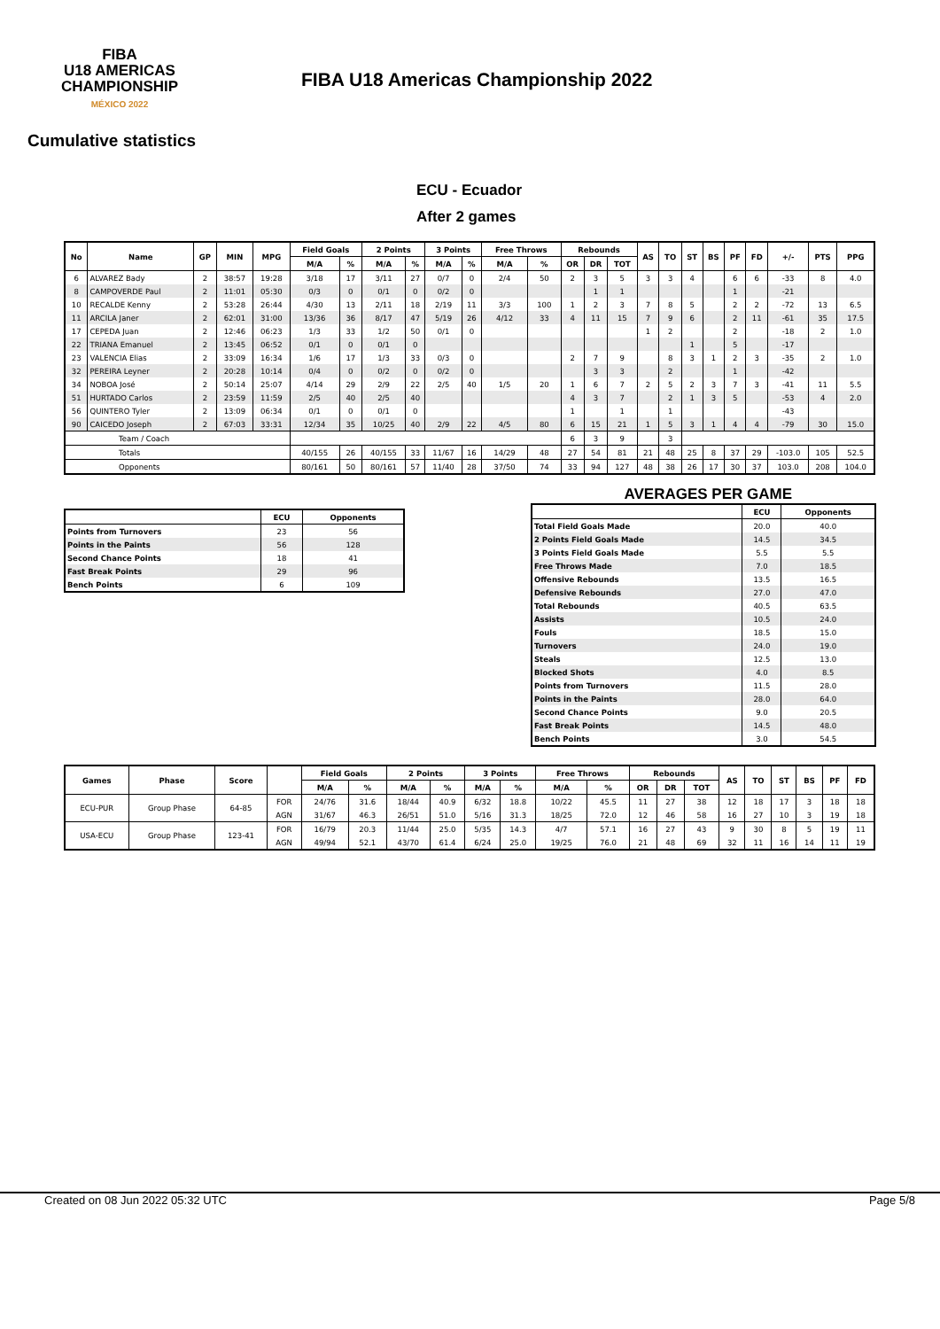FIBA
U18 AMERICAS
CHAMPIONSHIP
MÉXICO 2022
FIBA U18 Americas Championship 2022
Cumulative statistics
ECU - Ecuador
After 2 games
| No | Name | GP | MIN | MPG | Field Goals | | 2 Points | | 3 Points | | Free Throws | | Rebounds | | | AS | TO | ST | BS | PF | FD | +/- | PTS | PPG |
| --- | --- | --- | --- | --- | --- | --- | --- | --- | --- | --- | --- | --- | --- | --- | --- | --- | --- | --- | --- | --- | --- | --- | --- | --- |
| | | | | | M/A | % | M/A | % | M/A | % | M/A | % | OR | DR | TOT | | | | | | | | | |
| 6 | ALVAREZ Bady | 2 | 38:57 | 19:28 | 3/18 | 17 | 3/11 | 27 | 0/7 | 0 | 2/4 | 50 | 2 | 3 | 5 | 3 | 3 | 4 | | 6 | 6 | -33 | 8 | 4.0 |
| 8 | CAMPOVERDE Paul | 2 | 11:01 | 05:30 | 0/3 | 0 | 0/1 | 0 | 0/2 | 0 | | | | 1 | 1 | | | | | 1 | | -21 | | |
| 10 | RECALDE Kenny | 2 | 53:28 | 26:44 | 4/30 | 13 | 2/11 | 18 | 2/19 | 11 | 3/3 | 100 | 1 | 2 | 3 | 7 | 8 | 5 | | 2 | 2 | -72 | 13 | 6.5 |
| 11 | ARCILA Janer | 2 | 62:01 | 31:00 | 13/36 | 36 | 8/17 | 47 | 5/19 | 26 | 4/12 | 33 | 4 | 11 | 15 | 7 | 9 | 6 | | 2 | 11 | -61 | 35 | 17.5 |
| 17 | CEPEDA Juan | 2 | 12:46 | 06:23 | 1/3 | 33 | 1/2 | 50 | 0/1 | 0 | | | | | | 1 | 2 | | | 2 | | -18 | 2 | 1.0 |
| 22 | TRIANA Emanuel | 2 | 13:45 | 06:52 | 0/1 | 0 | 0/1 | 0 | | | | | | | | | | 1 | | 5 | | -17 | | |
| 23 | VALENCIA Elias | 2 | 33:09 | 16:34 | 1/6 | 17 | 1/3 | 33 | 0/3 | 0 | | | 2 | 7 | 9 | | 8 | 3 | 1 | 2 | 3 | -35 | 2 | 1.0 |
| 32 | PEREIRA Leyner | 2 | 20:28 | 10:14 | 0/4 | 0 | 0/2 | 0 | 0/2 | 0 | | | | 3 | 3 | | 2 | | | 1 | | -42 | | |
| 34 | NOBOA José | 2 | 50:14 | 25:07 | 4/14 | 29 | 2/9 | 22 | 2/5 | 40 | 1/5 | 20 | 1 | 6 | 7 | 2 | 5 | 2 | 3 | 7 | 3 | -41 | 11 | 5.5 |
| 51 | HURTADO Carlos | 2 | 23:59 | 11:59 | 2/5 | 40 | 2/5 | 40 | | | | | 4 | 3 | 7 | | 2 | 1 | 3 | 5 | | -53 | 4 | 2.0 |
| 56 | QUINTERO Tyler | 2 | 13:09 | 06:34 | 0/1 | 0 | 0/1 | 0 | | | | | 1 | | 1 | | 1 | | | | | -43 | | |
| 90 | CAICEDO Joseph | 2 | 67:03 | 33:31 | 12/34 | 35 | 10/25 | 40 | 2/9 | 22 | 4/5 | 80 | 6 | 15 | 21 | 1 | 5 | 3 | 1 | 4 | 4 | -79 | 30 | 15.0 |
| Team / Coach | | | | | | | | | | | | | 6 | 3 | 9 | | 3 | | | | | | | |
| Totals | | | | | 40/155 | 26 | 40/155 | 33 | 11/67 | 16 | 14/29 | 48 | 27 | 54 | 81 | 21 | 48 | 25 | 8 | 37 | 29 | -103.0 | 105 | 52.5 |
| Opponents | | | | | 80/161 | 50 | 80/161 | 57 | 11/40 | 28 | 37/50 | 74 | 33 | 94 | 127 | 48 | 38 | 26 | 17 | 30 | 37 | 103.0 | 208 | 104.0 |
| | ECU | Opponents |
| --- | --- | --- |
| Points from Turnovers | 23 | 56 |
| Points in the Paints | 56 | 128 |
| Second Chance Points | 18 | 41 |
| Fast Break Points | 29 | 96 |
| Bench Points | 6 | 109 |
AVERAGES PER GAME
| | ECU | Opponents |
| --- | --- | --- |
| Total Field Goals Made | 20.0 | 40.0 |
| 2 Points Field Goals Made | 14.5 | 34.5 |
| 3 Points Field Goals Made | 5.5 | 5.5 |
| Free Throws Made | 7.0 | 18.5 |
| Offensive Rebounds | 13.5 | 16.5 |
| Defensive Rebounds | 27.0 | 47.0 |
| Total Rebounds | 40.5 | 63.5 |
| Assists | 10.5 | 24.0 |
| Fouls | 18.5 | 15.0 |
| Turnovers | 24.0 | 19.0 |
| Steals | 12.5 | 13.0 |
| Blocked Shots | 4.0 | 8.5 |
| Points from Turnovers | 11.5 | 28.0 |
| Points in the Paints | 28.0 | 64.0 |
| Second Chance Points | 9.0 | 20.5 |
| Fast Break Points | 14.5 | 48.0 |
| Bench Points | 3.0 | 54.5 |
| Games | Phase | Score | | Field Goals | | 2 Points | | 3 Points | | Free Throws | | Rebounds | | | AS | TO | ST | BS | PF | FD |
| --- | --- | --- | --- | --- | --- | --- | --- | --- | --- | --- | --- | --- | --- | --- | --- | --- | --- | --- | --- | --- |
| | | | | M/A | % | M/A | % | M/A | % | M/A | % | OR | DR | TOT | | | | | | |
| ECU-PUR | Group Phase | 64-85 | FOR | 24/76 | 31.6 | 18/44 | 40.9 | 6/32 | 18.8 | 10/22 | 45.5 | 11 | 27 | 38 | 12 | 18 | 17 | 3 | 18 | 18 |
| | | | AGN | 31/67 | 46.3 | 26/51 | 51.0 | 5/16 | 31.3 | 18/25 | 72.0 | 12 | 46 | 58 | 16 | 27 | 10 | 3 | 19 | 18 |
| USA-ECU | Group Phase | 123-41 | FOR | 16/79 | 20.3 | 11/44 | 25.0 | 5/35 | 14.3 | 4/7 | 57.1 | 16 | 27 | 43 | 9 | 30 | 8 | 5 | 19 | 11 |
| | | | AGN | 49/94 | 52.1 | 43/70 | 61.4 | 6/24 | 25.0 | 19/25 | 76.0 | 21 | 48 | 69 | 32 | 11 | 16 | 14 | 11 | 19 |
Created on 08 Jun 2022 05:32 UTC Page 5/8